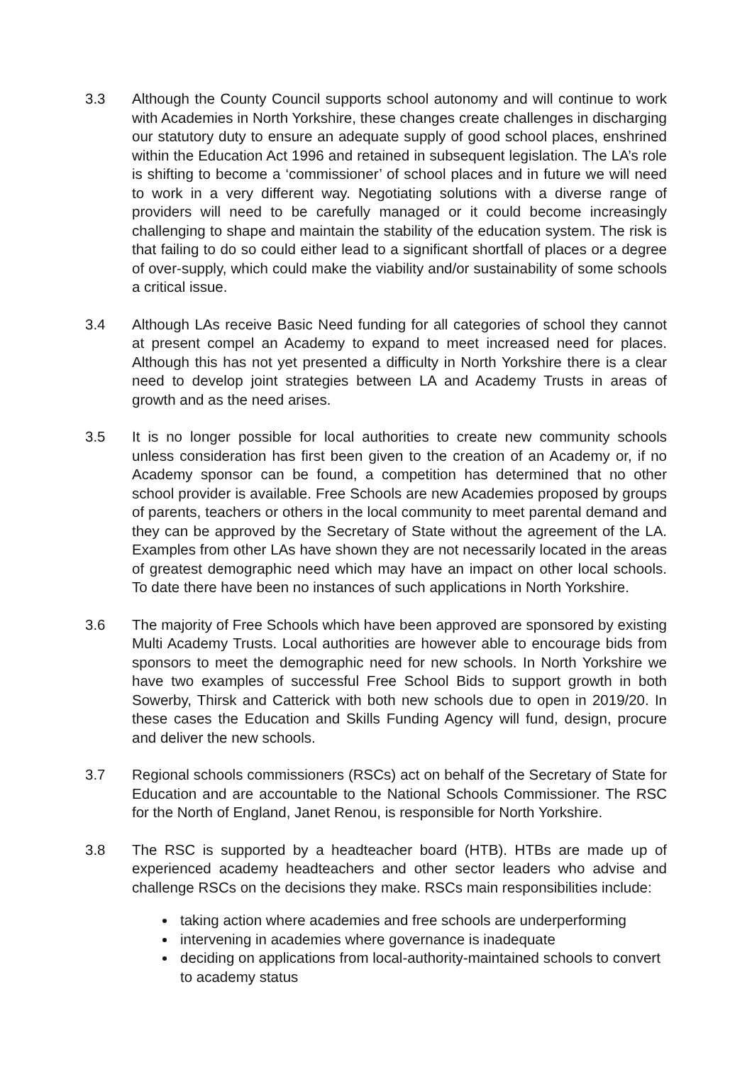3.3 Although the County Council supports school autonomy and will continue to work with Academies in North Yorkshire, these changes create challenges in discharging our statutory duty to ensure an adequate supply of good school places, enshrined within the Education Act 1996 and retained in subsequent legislation. The LA’s role is shifting to become a ‘commissioner’ of school places and in future we will need to work in a very different way. Negotiating solutions with a diverse range of providers will need to be carefully managed or it could become increasingly challenging to shape and maintain the stability of the education system. The risk is that failing to do so could either lead to a significant shortfall of places or a degree of over-supply, which could make the viability and/or sustainability of some schools a critical issue.
3.4 Although LAs receive Basic Need funding for all categories of school they cannot at present compel an Academy to expand to meet increased need for places. Although this has not yet presented a difficulty in North Yorkshire there is a clear need to develop joint strategies between LA and Academy Trusts in areas of growth and as the need arises.
3.5 It is no longer possible for local authorities to create new community schools unless consideration has first been given to the creation of an Academy or, if no Academy sponsor can be found, a competition has determined that no other school provider is available. Free Schools are new Academies proposed by groups of parents, teachers or others in the local community to meet parental demand and they can be approved by the Secretary of State without the agreement of the LA. Examples from other LAs have shown they are not necessarily located in the areas of greatest demographic need which may have an impact on other local schools. To date there have been no instances of such applications in North Yorkshire.
3.6 The majority of Free Schools which have been approved are sponsored by existing Multi Academy Trusts. Local authorities are however able to encourage bids from sponsors to meet the demographic need for new schools. In North Yorkshire we have two examples of successful Free School Bids to support growth in both Sowerby, Thirsk and Catterick with both new schools due to open in 2019/20. In these cases the Education and Skills Funding Agency will fund, design, procure and deliver the new schools.
3.7 Regional schools commissioners (RSCs) act on behalf of the Secretary of State for Education and are accountable to the National Schools Commissioner. The RSC for the North of England, Janet Renou, is responsible for North Yorkshire.
3.8 The RSC is supported by a headteacher board (HTB). HTBs are made up of experienced academy headteachers and other sector leaders who advise and challenge RSCs on the decisions they make. RSCs main responsibilities include:
taking action where academies and free schools are underperforming
intervening in academies where governance is inadequate
deciding on applications from local-authority-maintained schools to convert to academy status